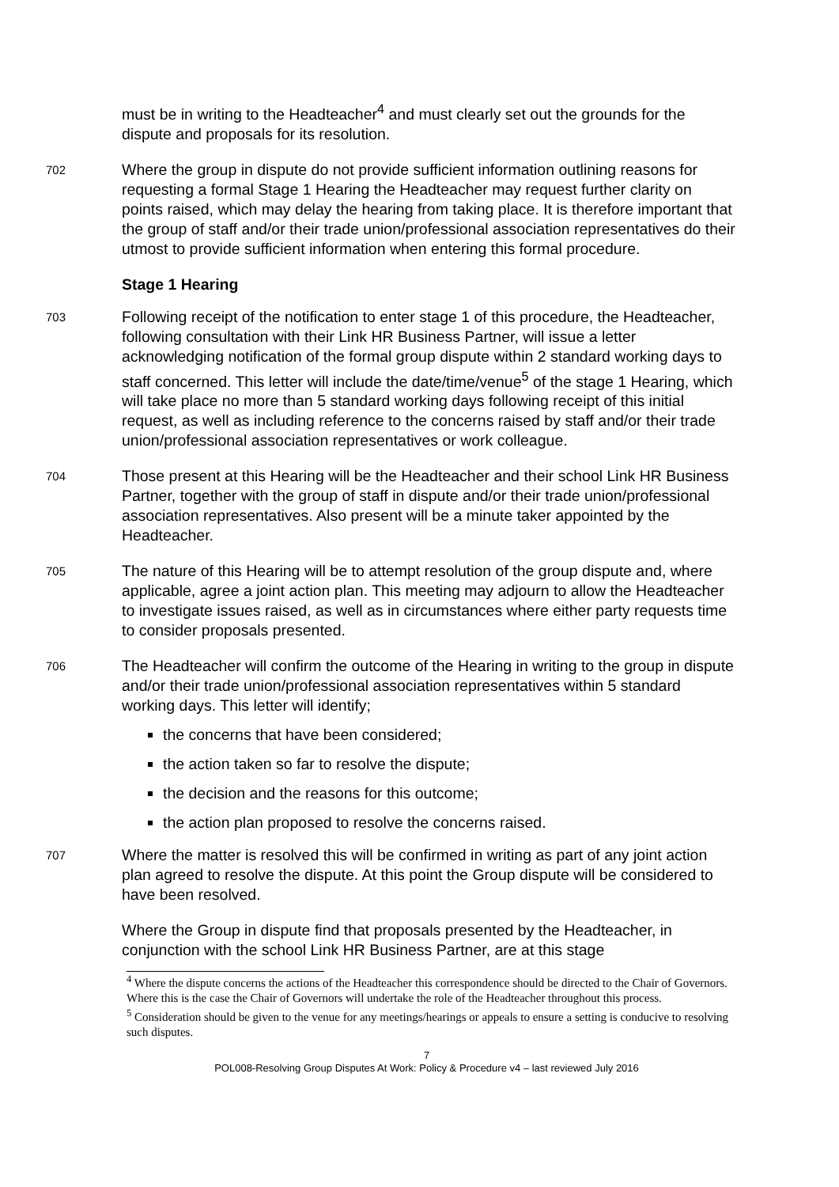must be in writing to the Headteacher<sup>4</sup> and must clearly set out the grounds for the dispute and proposals for its resolution.
702
Where the group in dispute do not provide sufficient information outlining reasons for requesting a formal Stage 1 Hearing the Headteacher may request further clarity on points raised, which may delay the hearing from taking place. It is therefore important that the group of staff and/or their trade union/professional association representatives do their utmost to provide sufficient information when entering this formal procedure.
Stage 1 Hearing
703
Following receipt of the notification to enter stage 1 of this procedure, the Headteacher, following consultation with their Link HR Business Partner, will issue a letter acknowledging notification of the formal group dispute within 2 standard working days to staff concerned. This letter will include the date/time/venue<sup>5</sup> of the stage 1 Hearing, which will take place no more than 5 standard working days following receipt of this initial request, as well as including reference to the concerns raised by staff and/or their trade union/professional association representatives or work colleague.
704
Those present at this Hearing will be the Headteacher and their school Link HR Business Partner, together with the group of staff in dispute and/or their trade union/professional association representatives. Also present will be a minute taker appointed by the Headteacher.
705
The nature of this Hearing will be to attempt resolution of the group dispute and, where applicable, agree a joint action plan. This meeting may adjourn to allow the Headteacher to investigate issues raised, as well as in circumstances where either party requests time to consider proposals presented.
706
The Headteacher will confirm the outcome of the Hearing in writing to the group in dispute and/or their trade union/professional association representatives within 5 standard working days. This letter will identify;
the concerns that have been considered;
the action taken so far to resolve the dispute;
the decision and the reasons for this outcome;
the action plan proposed to resolve the concerns raised.
707
Where the matter is resolved this will be confirmed in writing as part of any joint action plan agreed to resolve the dispute. At this point the Group dispute will be considered to have been resolved.
Where the Group in dispute find that proposals presented by the Headteacher, in conjunction with the school Link HR Business Partner, are at this stage
<sup>4</sup> Where the dispute concerns the actions of the Headteacher this correspondence should be directed to the Chair of Governors. Where this is the case the Chair of Governors will undertake the role of the Headteacher throughout this process.
<sup>5</sup> Consideration should be given to the venue for any meetings/hearings or appeals to ensure a setting is conducive to resolving such disputes.
7
POL008-Resolving Group Disputes At Work: Policy & Procedure v4 – last reviewed July 2016